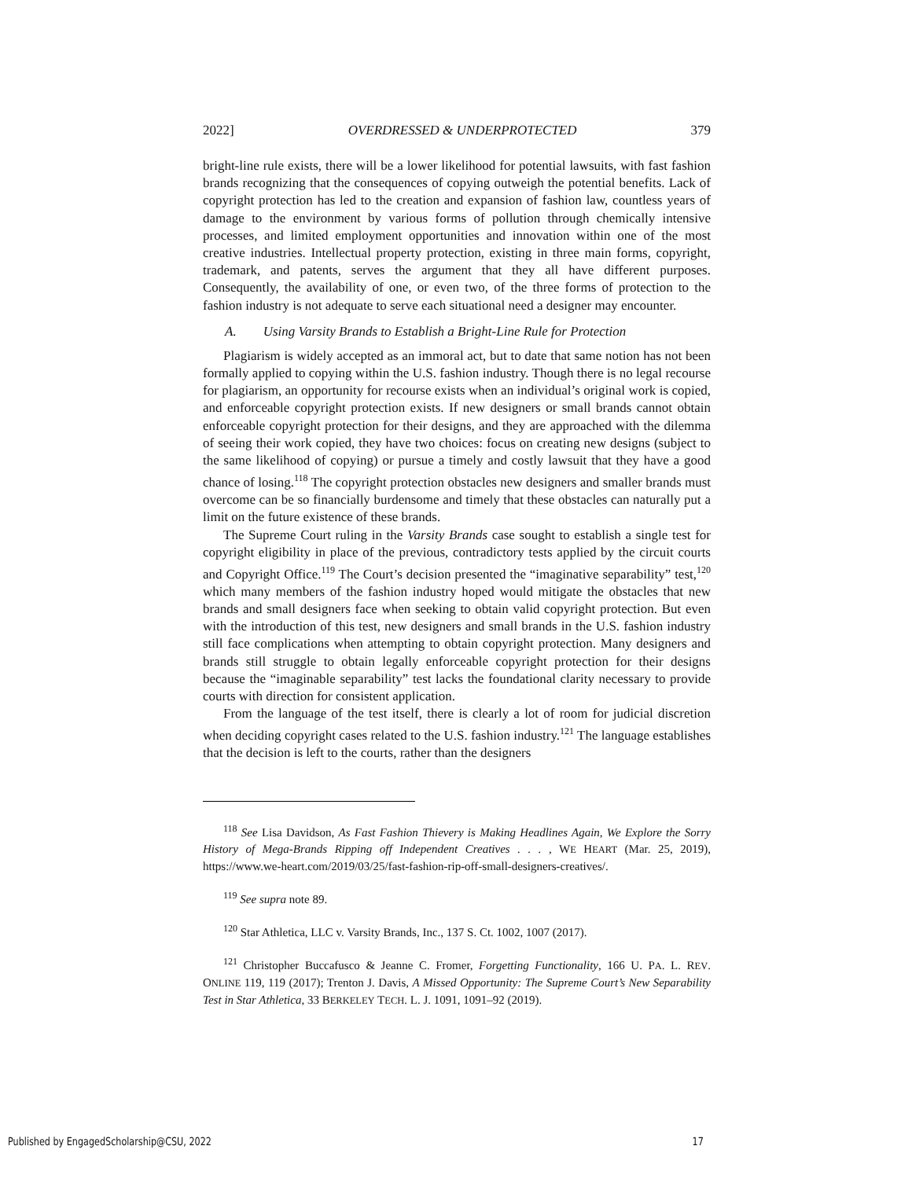2022] OVERDRESSED & UNDERPROTECTED 379
bright-line rule exists, there will be a lower likelihood for potential lawsuits, with fast fashion brands recognizing that the consequences of copying outweigh the potential benefits. Lack of copyright protection has led to the creation and expansion of fashion law, countless years of damage to the environment by various forms of pollution through chemically intensive processes, and limited employment opportunities and innovation within one of the most creative industries. Intellectual property protection, existing in three main forms, copyright, trademark, and patents, serves the argument that they all have different purposes. Consequently, the availability of one, or even two, of the three forms of protection to the fashion industry is not adequate to serve each situational need a designer may encounter.
A. Using Varsity Brands to Establish a Bright-Line Rule for Protection
Plagiarism is widely accepted as an immoral act, but to date that same notion has not been formally applied to copying within the U.S. fashion industry. Though there is no legal recourse for plagiarism, an opportunity for recourse exists when an individual’s original work is copied, and enforceable copyright protection exists. If new designers or small brands cannot obtain enforceable copyright protection for their designs, and they are approached with the dilemma of seeing their work copied, they have two choices: focus on creating new designs (subject to the same likelihood of copying) or pursue a timely and costly lawsuit that they have a good chance of losing.<sup>118</sup> The copyright protection obstacles new designers and smaller brands must overcome can be so financially burdensome and timely that these obstacles can naturally put a limit on the future existence of these brands.
The Supreme Court ruling in the Varsity Brands case sought to establish a single test for copyright eligibility in place of the previous, contradictory tests applied by the circuit courts and Copyright Office.<sup>119</sup> The Court’s decision presented the “imaginative separability” test,<sup>120</sup> which many members of the fashion industry hoped would mitigate the obstacles that new brands and small designers face when seeking to obtain valid copyright protection. But even with the introduction of this test, new designers and small brands in the U.S. fashion industry still face complications when attempting to obtain copyright protection. Many designers and brands still struggle to obtain legally enforceable copyright protection for their designs because the “imaginable separability” test lacks the foundational clarity necessary to provide courts with direction for consistent application.
From the language of the test itself, there is clearly a lot of room for judicial discretion when deciding copyright cases related to the U.S. fashion industry.<sup>121</sup> The language establishes that the decision is left to the courts, rather than the designers
<sup>118</sup> See Lisa Davidson, As Fast Fashion Thievery is Making Headlines Again, We Explore the Sorry History of Mega-Brands Ripping off Independent Creatives . . . , WE HEART (Mar. 25, 2019), https://www.we-heart.com/2019/03/25/fast-fashion-rip-off-small-designers-creatives/.
<sup>119</sup> See supra note 89.
<sup>120</sup> Star Athletica, LLC v. Varsity Brands, Inc., 137 S. Ct. 1002, 1007 (2017).
<sup>121</sup> Christopher Buccafusco & Jeanne C. Fromer, Forgetting Functionality, 166 U. PA. L. REV. ONLINE 119, 119 (2017); Trenton J. Davis, A Missed Opportunity: The Supreme Court’s New Separability Test in Star Athletica, 33 BERKELEY TECH. L. J. 1091, 1091–92 (2019).
Published by EngagedScholarship@CSU, 2022 17